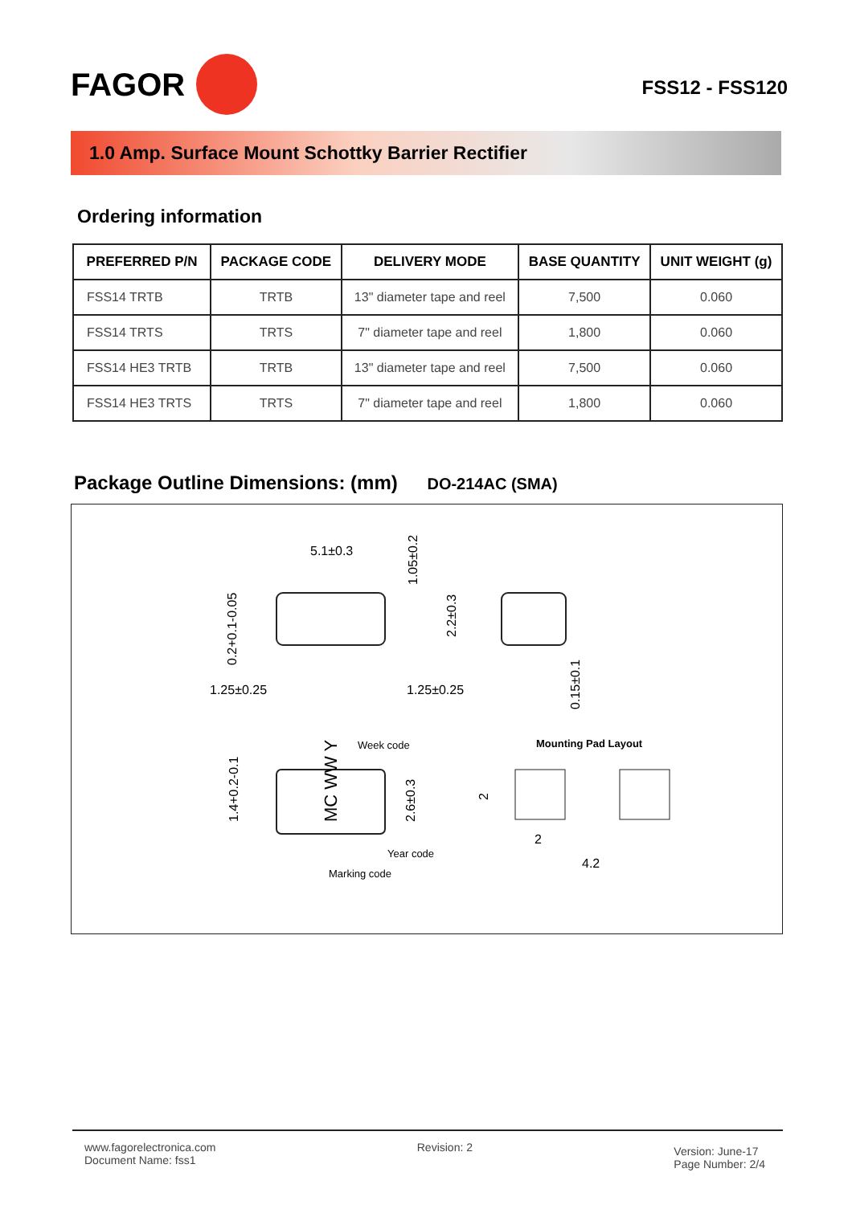FAGOR
FSS12 - FSS120
1.0 Amp. Surface Mount Schottky Barrier Rectifier
Ordering information
| PREFERRED P/N | PACKAGE CODE | DELIVERY MODE | BASE QUANTITY | UNIT WEIGHT (g) |
| --- | --- | --- | --- | --- |
| FSS14 TRTB | TRTB | 13" diameter tape and reel | 7,500 | 0.060 |
| FSS14 TRTS | TRTS | 7" diameter tape and reel | 1,800 | 0.060 |
| FSS14 HE3 TRTB | TRTB | 13" diameter tape and reel | 7,500 | 0.060 |
| FSS14 HE3 TRTS | TRTS | 7" diameter tape and reel | 1,800 | 0.060 |
Package Outline Dimensions: (mm) DO-214AC (SMA)
5.1±0.3
1.05±0.2
2.2±0.3
0.2+0.1-0.05
1.25±0.25
1.25±0.25
0.15±0.1
Week code
Mounting Pad Layout
1.4+0.2-0.1
MC WW Y
2.6±0.3
2
2
Year code
4.2
Marking code
www.fagorelectronica.com
Document Name: fss1
Revision: 2
Version: June-17
Page Number: 2/4